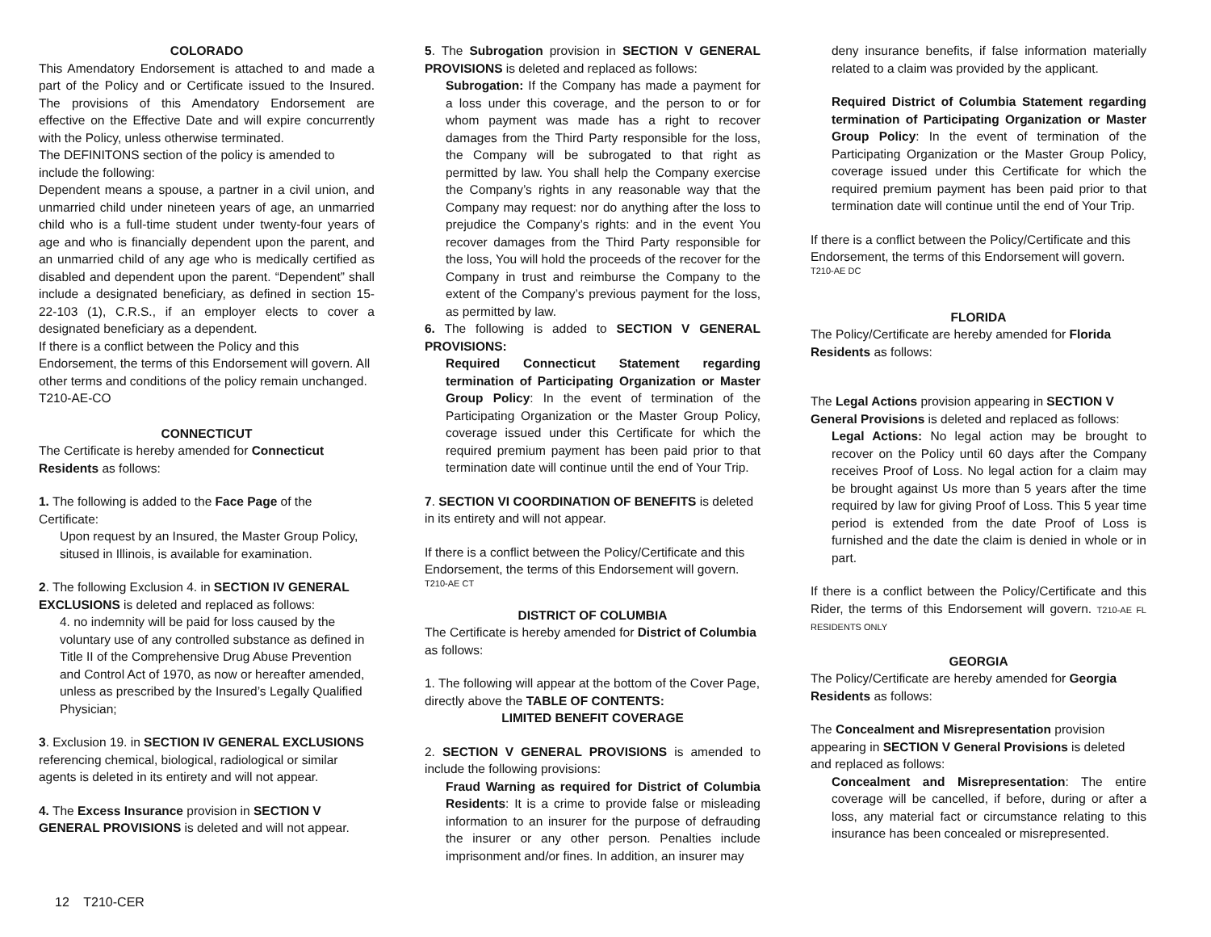COLORADO
This Amendatory Endorsement is attached to and made a part of the Policy and or Certificate issued to the Insured. The provisions of this Amendatory Endorsement are effective on the Effective Date and will expire concurrently with the Policy, unless otherwise terminated.
The DEFINITONS section of the policy is amended to include the following:
Dependent means a spouse, a partner in a civil union, and unmarried child under nineteen years of age, an unmarried child who is a full-time student under twenty-four years of age and who is financially dependent upon the parent, and an unmarried child of any age who is medically certified as disabled and dependent upon the parent. “Dependent” shall include a designated beneficiary, as defined in section 15-22-103 (1), C.R.S., if an employer elects to cover a designated beneficiary as a dependent.
If there is a conflict between the Policy and this Endorsement, the terms of this Endorsement will govern. All other terms and conditions of the policy remain unchanged.
T210-AE-CO
CONNECTICUT
The Certificate is hereby amended for Connecticut Residents as follows:
1. The following is added to the Face Page of the Certificate:
Upon request by an Insured, the Master Group Policy, sitused in Illinois, is available for examination.
2. The following Exclusion 4. in SECTION IV GENERAL EXCLUSIONS is deleted and replaced as follows:
4. no indemnity will be paid for loss caused by the voluntary use of any controlled substance as defined in Title II of the Comprehensive Drug Abuse Prevention and Control Act of 1970, as now or hereafter amended, unless as prescribed by the Insured’s Legally Qualified Physician;
3. Exclusion 19. in SECTION IV GENERAL EXCLUSIONS referencing chemical, biological, radiological or similar agents is deleted in its entirety and will not appear.
4. The Excess Insurance provision in SECTION V GENERAL PROVISIONS is deleted and will not appear.
5. The Subrogation provision in SECTION V GENERAL PROVISIONS is deleted and replaced as follows:
Subrogation: If the Company has made a payment for a loss under this coverage, and the person to or for whom payment was made has a right to recover damages from the Third Party responsible for the loss, the Company will be subrogated to that right as permitted by law. You shall help the Company exercise the Company’s rights in any reasonable way that the Company may request: nor do anything after the loss to prejudice the Company’s rights: and in the event You recover damages from the Third Party responsible for the loss, You will hold the proceeds of the recover for the Company in trust and reimburse the Company to the extent of the Company’s previous payment for the loss, as permitted by law.
6. The following is added to SECTION V GENERAL PROVISIONS:
Required Connecticut Statement regarding termination of Participating Organization or Master Group Policy: In the event of termination of the Participating Organization or the Master Group Policy, coverage issued under this Certificate for which the required premium payment has been paid prior to that termination date will continue until the end of Your Trip.
7. SECTION VI COORDINATION OF BENEFITS is deleted in its entirety and will not appear.
If there is a conflict between the Policy/Certificate and this Endorsement, the terms of this Endorsement will govern.
T210-AE CT
DISTRICT OF COLUMBIA
The Certificate is hereby amended for District of Columbia as follows:
1. The following will appear at the bottom of the Cover Page, directly above the TABLE OF CONTENTS:
LIMITED BENEFIT COVERAGE
2. SECTION V GENERAL PROVISIONS is amended to include the following provisions:
Fraud Warning as required for District of Columbia Residents: It is a crime to provide false or misleading information to an insurer for the purpose of defrauding the insurer or any other person. Penalties include imprisonment and/or fines. In addition, an insurer may
deny insurance benefits, if false information materially related to a claim was provided by the applicant.
Required District of Columbia Statement regarding termination of Participating Organization or Master Group Policy: In the event of termination of the Participating Organization or the Master Group Policy, coverage issued under this Certificate for which the required premium payment has been paid prior to that termination date will continue until the end of Your Trip.
If there is a conflict between the Policy/Certificate and this Endorsement, the terms of this Endorsement will govern.
T210-AE DC
FLORIDA
The Policy/Certificate are hereby amended for Florida Residents as follows:
The Legal Actions provision appearing in SECTION V General Provisions is deleted and replaced as follows:
Legal Actions: No legal action may be brought to recover on the Policy until 60 days after the Company receives Proof of Loss. No legal action for a claim may be brought against Us more than 5 years after the time required by law for giving Proof of Loss. This 5 year time period is extended from the date Proof of Loss is furnished and the date the claim is denied in whole or in part.
If there is a conflict between the Policy/Certificate and this Rider, the terms of this Endorsement will govern. T210-AE FL RESIDENTS ONLY
GEORGIA
The Policy/Certificate are hereby amended for Georgia Residents as follows:
The Concealment and Misrepresentation provision appearing in SECTION V General Provisions is deleted and replaced as follows:
Concealment and Misrepresentation: The entire coverage will be cancelled, if before, during or after a loss, any material fact or circumstance relating to this insurance has been concealed or misrepresented.
12 T210-CER